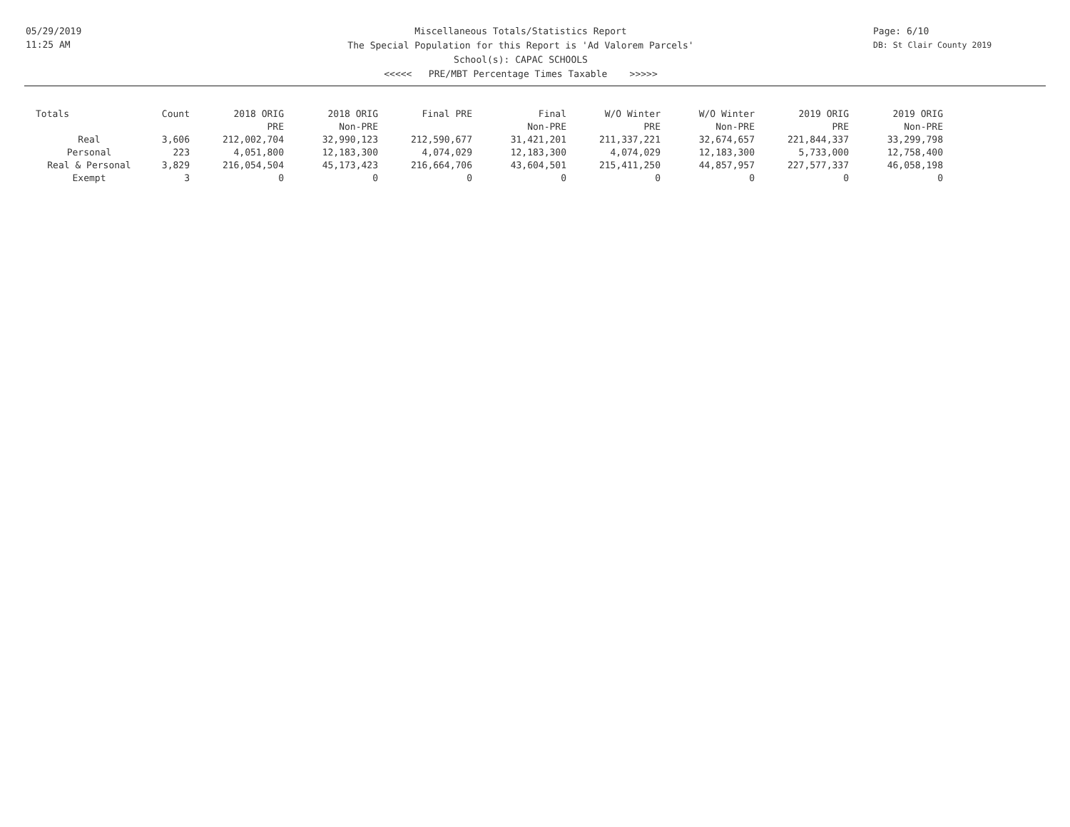05/29/2019
11:25 AM
Miscellaneous Totals/Statistics Report
The Special Population for this Report is 'Ad Valorem Parcels'
School(s): CAPAC SCHOOLS
<<<<< PRE/MBT Percentage Times Taxable >>>>>
Page: 6/10
DB: St Clair County 2019
| Totals | Count | 2018 ORIG PRE | 2018 ORIG Non-PRE | Final PRE | Final Non-PRE | W/O Winter PRE | W/O Winter Non-PRE | 2019 ORIG PRE | 2019 ORIG Non-PRE |
| --- | --- | --- | --- | --- | --- | --- | --- | --- | --- |
| Real | 3,606 | 212,002,704 | 32,990,123 | 212,590,677 | 31,421,201 | 211,337,221 | 32,674,657 | 221,844,337 | 33,299,798 |
| Personal | 223 | 4,051,800 | 12,183,300 | 4,074,029 | 12,183,300 | 4,074,029 | 12,183,300 | 5,733,000 | 12,758,400 |
| Real & Personal | 3,829 | 216,054,504 | 45,173,423 | 216,664,706 | 43,604,501 | 215,411,250 | 44,857,957 | 227,577,337 | 46,058,198 |
| Exempt | 3 | 0 | 0 | 0 | 0 | 0 | 0 | 0 | 0 |